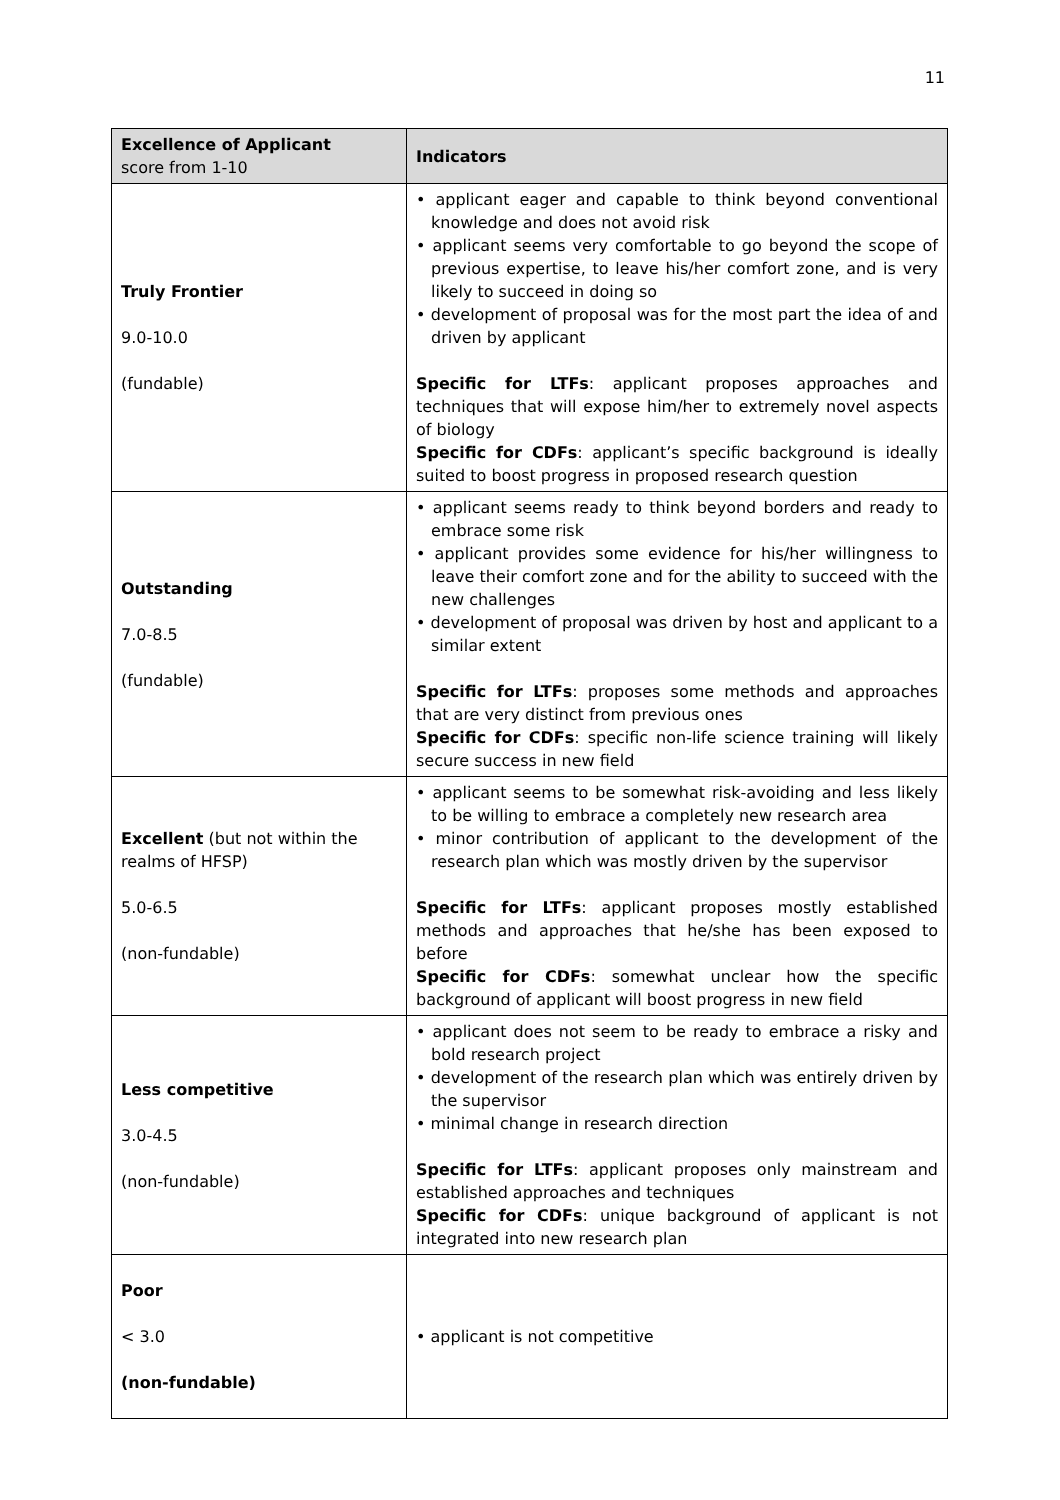11
| Excellence of Applicant score from 1-10 | Indicators |
| --- | --- |
| Truly Frontier 9.0-10.0 (fundable) | • applicant eager and capable to think beyond conventional knowledge and does not avoid risk • applicant seems very comfortable to go beyond the scope of previous expertise, to leave his/her comfort zone, and is very likely to succeed in doing so • development of proposal was for the most part the idea of and driven by applicant Specific for LTFs : applicant proposes approaches and techniques that will expose him/her to extremely novel aspects of biology Specific for CDFs : applicant’s specific background is ideally suited to boost progress in proposed research question |
| Outstanding 7.0-8.5 (fundable) | • applicant seems ready to think beyond borders and ready to embrace some risk • applicant provides some evidence for his/her willingness to leave their comfort zone and for the ability to succeed with the new challenges • development of proposal was driven by host and applicant to a similar extent Specific for LTFs : proposes some methods and approaches that are very distinct from previous ones Specific for CDFs : specific non-life science training will likely secure success in new field |
| Excellent (but not within the realms of HFSP) 5.0-6.5 (non-fundable) | • applicant seems to be somewhat risk-avoiding and less likely to be willing to embrace a completely new research area • minor contribution of applicant to the development of the research plan which was mostly driven by the supervisor Specific for LTFs : applicant proposes mostly established methods and approaches that he/she has been exposed to before Specific for CDFs : somewhat unclear how the specific background of applicant will boost progress in new field |
| Less competitive 3.0-4.5 (non-fundable) | • applicant does not seem to be ready to embrace a risky and bold research project • development of the research plan which was entirely driven by the supervisor • minimal change in research direction Specific for LTFs : applicant proposes only mainstream and established approaches and techniques Specific for CDFs : unique background of applicant is not integrated into new research plan |
| Poor < 3.0 (non-fundable) | • applicant is not competitive |